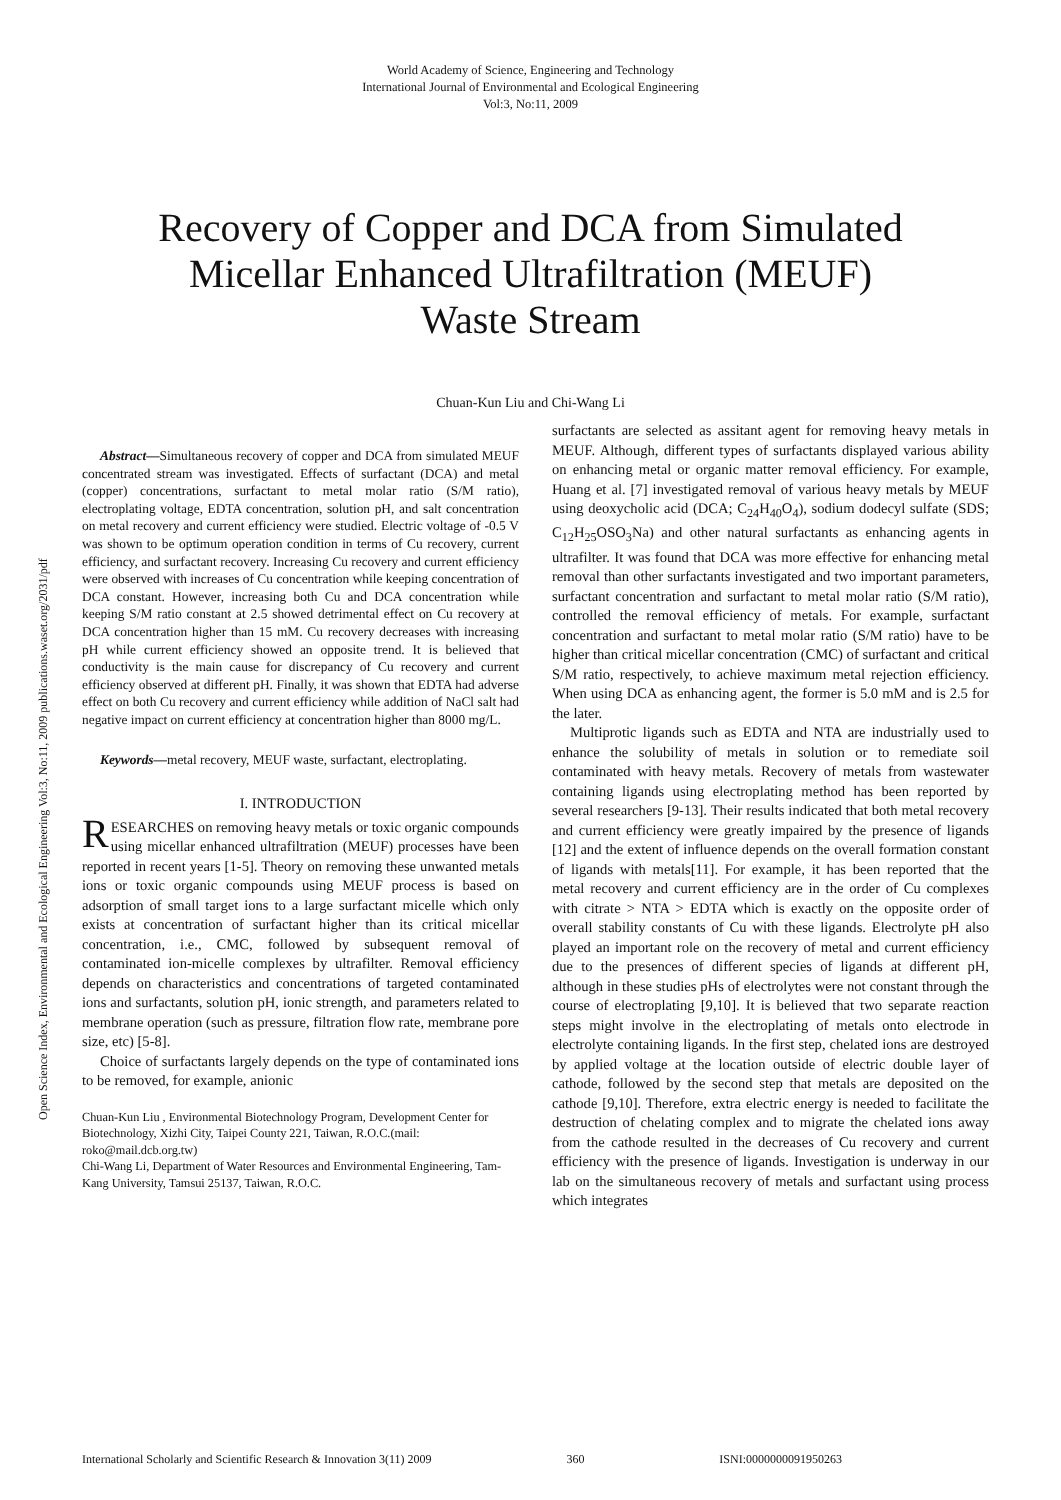World Academy of Science, Engineering and Technology
International Journal of Environmental and Ecological Engineering
Vol:3, No:11, 2009
Recovery of Copper and DCA from Simulated
Micellar Enhanced Ultrafiltration (MEUF)
Waste Stream
Chuan-Kun Liu and Chi-Wang Li
Open Science Index, Environmental and Ecological Engineering Vol:3, No:11, 2009 publications.waset.org/2031/pdf
Abstract—Simultaneous recovery of copper and DCA from simulated MEUF concentrated stream was investigated. Effects of surfactant (DCA) and metal (copper) concentrations, surfactant to metal molar ratio (S/M ratio), electroplating voltage, EDTA concentration, solution pH, and salt concentration on metal recovery and current efficiency were studied. Electric voltage of -0.5 V was shown to be optimum operation condition in terms of Cu recovery, current efficiency, and surfactant recovery. Increasing Cu recovery and current efficiency were observed with increases of Cu concentration while keeping concentration of DCA constant. However, increasing both Cu and DCA concentration while keeping S/M ratio constant at 2.5 showed detrimental effect on Cu recovery at DCA concentration higher than 15 mM. Cu recovery decreases with increasing pH while current efficiency showed an opposite trend. It is believed that conductivity is the main cause for discrepancy of Cu recovery and current efficiency observed at different pH. Finally, it was shown that EDTA had adverse effect on both Cu recovery and current efficiency while addition of NaCl salt had negative impact on current efficiency at concentration higher than 8000 mg/L.
Keywords—metal recovery, MEUF waste, surfactant, electroplating.
I. INTRODUCTION
RESEARCHES on removing heavy metals or toxic organic compounds using micellar enhanced ultrafiltration (MEUF) processes have been reported in recent years [1-5]. Theory on removing these unwanted metals ions or toxic organic compounds using MEUF process is based on adsorption of small target ions to a large surfactant micelle which only exists at concentration of surfactant higher than its critical micellar concentration, i.e., CMC, followed by subsequent removal of contaminated ion-micelle complexes by ultrafilter. Removal efficiency depends on characteristics and concentrations of targeted contaminated ions and surfactants, solution pH, ionic strength, and parameters related to membrane operation (such as pressure, filtration flow rate, membrane pore size, etc) [5-8].
Choice of surfactants largely depends on the type of contaminated ions to be removed, for example, anionic
Chuan-Kun Liu , Environmental Biotechnology Program, Development Center for Biotechnology, Xizhi City, Taipei County 221, Taiwan, R.O.C.(mail: roko@mail.dcb.org.tw)
Chi-Wang Li, Department of Water Resources and Environmental Engineering, Tam-Kang University, Tamsui 25137, Taiwan, R.O.C.
surfactants are selected as assitant agent for removing heavy metals in MEUF. Although, different types of surfactants displayed various ability on enhancing metal or organic matter removal efficiency. For example, Huang et al. [7] investigated removal of various heavy metals by MEUF using deoxycholic acid (DCA; C<sub>24</sub>H<sub>40</sub>O<sub>4</sub>), sodium dodecyl sulfate (SDS; C<sub>12</sub>H<sub>25</sub>OSO<sub>3</sub>Na) and other natural surfactants as enhancing agents in ultrafilter. It was found that DCA was more effective for enhancing metal removal than other surfactants investigated and two important parameters, surfactant concentration and surfactant to metal molar ratio (S/M ratio), controlled the removal efficiency of metals. For example, surfactant concentration and surfactant to metal molar ratio (S/M ratio) have to be higher than critical micellar concentration (CMC) of surfactant and critical S/M ratio, respectively, to achieve maximum metal rejection efficiency. When using DCA as enhancing agent, the former is 5.0 mM and is 2.5 for the later.
Multiprotic ligands such as EDTA and NTA are industrially used to enhance the solubility of metals in solution or to remediate soil contaminated with heavy metals. Recovery of metals from wastewater containing ligands using electroplating method has been reported by several researchers [9-13]. Their results indicated that both metal recovery and current efficiency were greatly impaired by the presence of ligands [12] and the extent of influence depends on the overall formation constant of ligands with metals[11]. For example, it has been reported that the metal recovery and current efficiency are in the order of Cu complexes with citrate > NTA > EDTA which is exactly on the opposite order of overall stability constants of Cu with these ligands. Electrolyte pH also played an important role on the recovery of metal and current efficiency due to the presences of different species of ligands at different pH, although in these studies pHs of electrolytes were not constant through the course of electroplating [9,10]. It is believed that two separate reaction steps might involve in the electroplating of metals onto electrode in electrolyte containing ligands. In the first step, chelated ions are destroyed by applied voltage at the location outside of electric double layer of cathode, followed by the second step that metals are deposited on the cathode [9,10]. Therefore, extra electric energy is needed to facilitate the destruction of chelating complex and to migrate the chelated ions away from the cathode resulted in the decreases of Cu recovery and current efficiency with the presence of ligands. Investigation is underway in our lab on the simultaneous recovery of metals and surfactant using process which integrates
International Scholarly and Scientific Research & Innovation 3(11) 2009 360 ISNI:0000000091950263